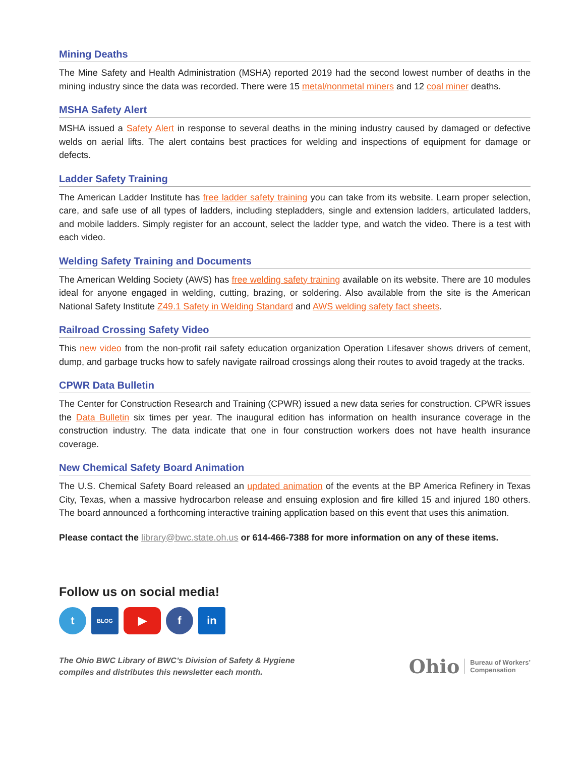Mining Deaths
The Mine Safety and Health Administration (MSHA) reported 2019 had the second lowest number of deaths in the mining industry since the data was recorded. There were 15 metal/nonmetal miners and 12 coal miner deaths.
MSHA Safety Alert
MSHA issued a Safety Alert in response to several deaths in the mining industry caused by damaged or defective welds on aerial lifts. The alert contains best practices for welding and inspections of equipment for damage or defects.
Ladder Safety Training
The American Ladder Institute has free ladder safety training you can take from its website. Learn proper selection, care, and safe use of all types of ladders, including stepladders, single and extension ladders, articulated ladders, and mobile ladders. Simply register for an account, select the ladder type, and watch the video. There is a test with each video.
Welding Safety Training and Documents
The American Welding Society (AWS) has free welding safety training available on its website. There are 10 modules ideal for anyone engaged in welding, cutting, brazing, or soldering. Also available from the site is the American National Safety Institute Z49.1 Safety in Welding Standard and AWS welding safety fact sheets.
Railroad Crossing Safety Video
This new video from the non-profit rail safety education organization Operation Lifesaver shows drivers of cement, dump, and garbage trucks how to safely navigate railroad crossings along their routes to avoid tragedy at the tracks.
CPWR Data Bulletin
The Center for Construction Research and Training (CPWR) issued a new data series for construction. CPWR issues the Data Bulletin six times per year. The inaugural edition has information on health insurance coverage in the construction industry. The data indicate that one in four construction workers does not have health insurance coverage.
New Chemical Safety Board Animation
The U.S. Chemical Safety Board released an updated animation of the events at the BP America Refinery in Texas City, Texas, when a massive hydrocarbon release and ensuing explosion and fire killed 15 and injured 180 others. The board announced a forthcoming interactive training application based on this event that uses this animation.
Please contact the library@bwc.state.oh.us or 614-466-7388 for more information on any of these items.
Follow us on social media!
t
BLOG
▶ f in
The Ohio BWC Library of BWC’s Division of Safety & Hygiene
compiles and distributes this newsletter each month.
Ohio Bureau of Workers’
Compensation